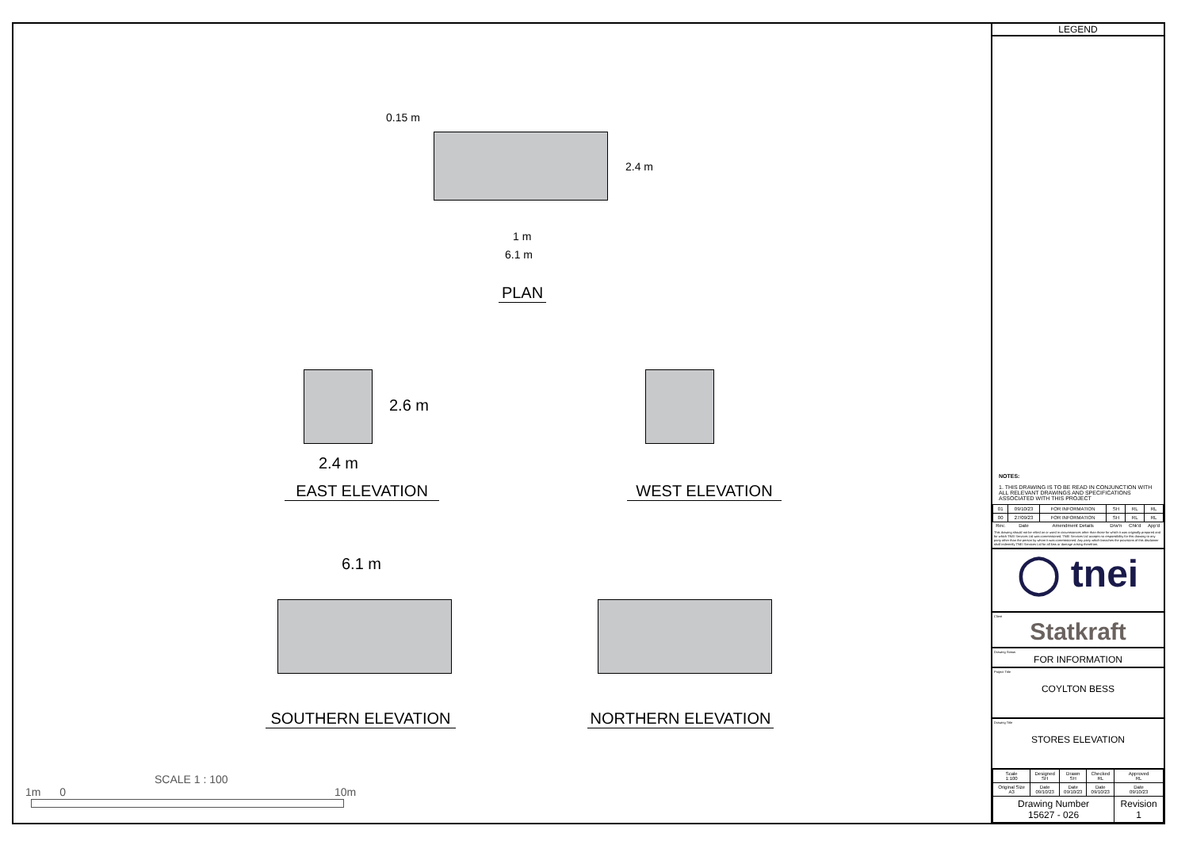0.15 m
2.4 m
1 m
6.1 m
PLAN
2.6 m
2.4 m
EAST ELEVATION WEST ELEVATION
6.1 m
SOUTHERN ELEVATION NORTHERN ELEVATION
SCALE 1 : 100
1m 0 10m
LEGEND
NOTES:
1. THIS DRAWING IS TO BE READ IN CONJUNCTION WITH ALL RELEVANT DRAWINGS AND SPECIFICATIONS ASSOCIATED WITH THIS PROJECT
| 01 | 09/10/23 | FOR INFORMATION | SH | RL | RL |
| 00 | 27/09/23 | FOR INFORMATION | SH | RL | RL |
| Rev. | Date | Amendment Details | Drw'n | Chk'd | App'd |
This drawing should not be relied on or used in circumstances other than those for which it was originally prepared and for which TNEI Services Ltd was commissioned. TNEI Services Ltd accepts no responsibility for this drawing to any party other than the person by whom it was commissioned. Any party which breaches the provisions of this disclaimer shall indemnify TNEI Services Ltd for all loss or damage arising therefrom.
◯ tnei
Client
Statkraft
Drawing Status
FOR INFORMATION
Project Title
COYLTON BESS
Drawing Title
STORES ELEVATION
| Scale 1:100 | Designed SH | Drawn SH | Checked RL | Approved RL |
| Original Size A3 | Date 09/10/23 | Date 09/10/23 | Date 09/10/23 | Date 09/10/23 |
| Drawing Number 15627 - 026 | | | | Revision 1 |